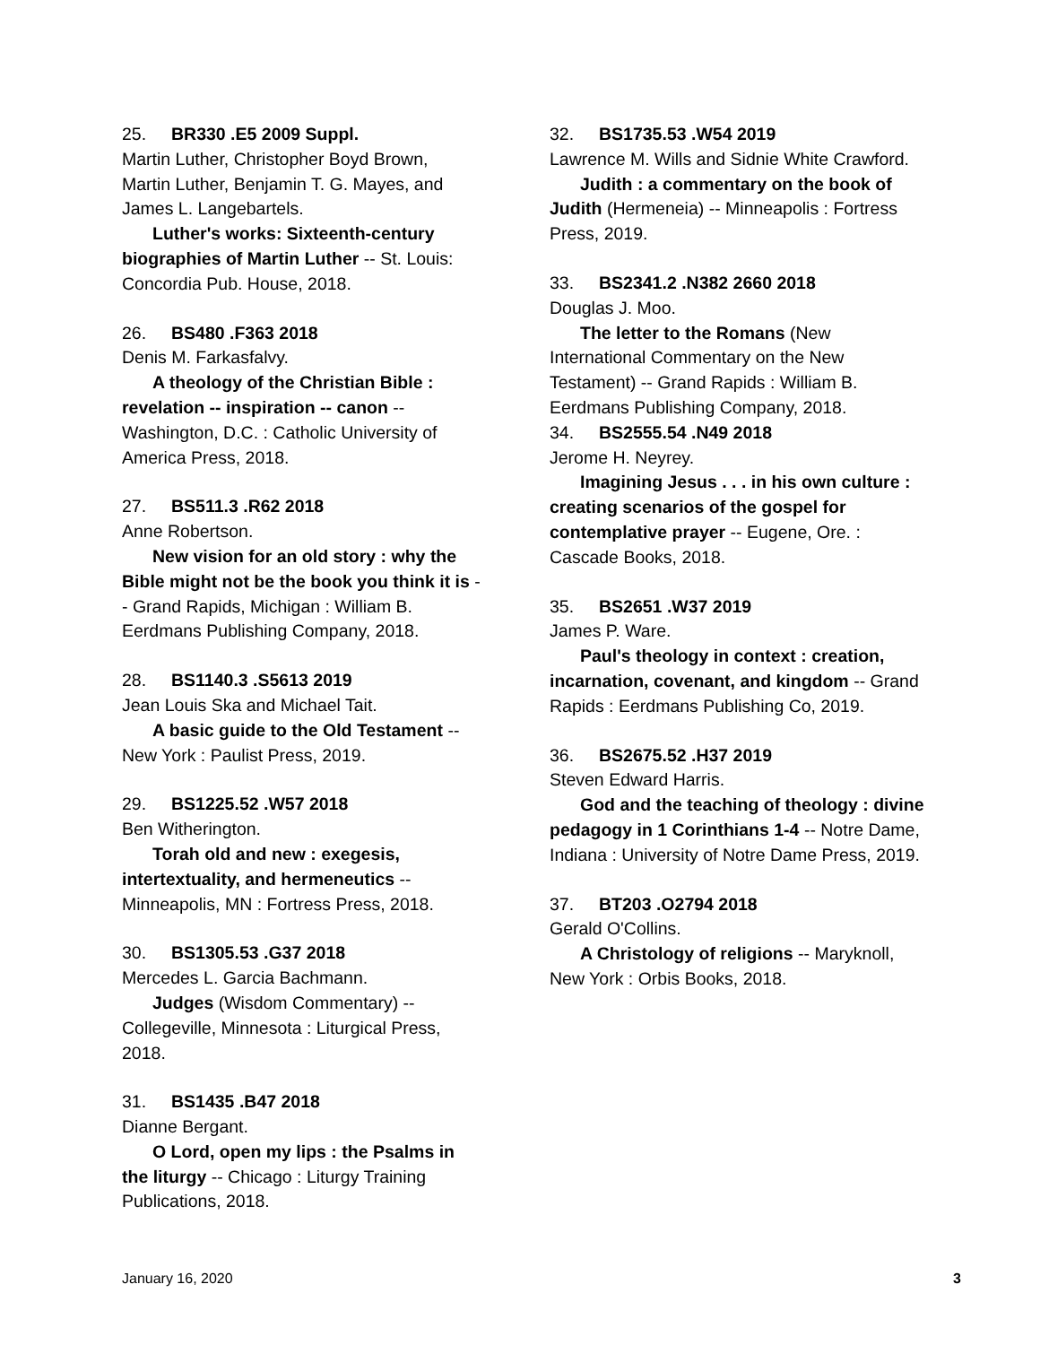25. BR330 .E5 2009 Suppl.
Martin Luther, Christopher Boyd Brown, Martin Luther, Benjamin T. G. Mayes, and James L. Langebartels.
Luther's works: Sixteenth-century biographies of Martin Luther -- St. Louis: Concordia Pub. House, 2018.
26. BS480 .F363 2018
Denis M. Farkasfalvy.
A theology of the Christian Bible : revelation -- inspiration -- canon -- Washington, D.C. : Catholic University of America Press, 2018.
27. BS511.3 .R62 2018
Anne Robertson.
New vision for an old story : why the Bible might not be the book you think it is -- Grand Rapids, Michigan : William B. Eerdmans Publishing Company, 2018.
28. BS1140.3 .S5613 2019
Jean Louis Ska and Michael Tait.
A basic guide to the Old Testament -- New York : Paulist Press, 2019.
29. BS1225.52 .W57 2018
Ben Witherington.
Torah old and new : exegesis, intertextuality, and hermeneutics -- Minneapolis, MN : Fortress Press, 2018.
30. BS1305.53 .G37 2018
Mercedes L. Garcia Bachmann.
Judges (Wisdom Commentary) -- Collegeville, Minnesota : Liturgical Press, 2018.
31. BS1435 .B47 2018
Dianne Bergant.
O Lord, open my lips : the Psalms in the liturgy -- Chicago : Liturgy Training Publications, 2018.
32. BS1735.53 .W54 2019
Lawrence M. Wills and Sidnie White Crawford.
Judith : a commentary on the book of Judith (Hermeneia) -- Minneapolis : Fortress Press, 2019.
33. BS2341.2 .N382 2660 2018
Douglas J. Moo.
The letter to the Romans (New International Commentary on the New Testament) -- Grand Rapids : William B. Eerdmans Publishing Company, 2018.
34. BS2555.54 .N49 2018
Jerome H. Neyrey.
Imagining Jesus . . . in his own culture : creating scenarios of the gospel for contemplative prayer -- Eugene, Ore. : Cascade Books, 2018.
35. BS2651 .W37 2019
James P. Ware.
Paul's theology in context : creation, incarnation, covenant, and kingdom -- Grand Rapids : Eerdmans Publishing Co, 2019.
36. BS2675.52 .H37 2019
Steven Edward Harris.
God and the teaching of theology : divine pedagogy in 1 Corinthians 1-4 -- Notre Dame, Indiana : University of Notre Dame Press, 2019.
37. BT203 .O2794 2018
Gerald O'Collins.
A Christology of religions -- Maryknoll, New York : Orbis Books, 2018.
January 16, 2020 3